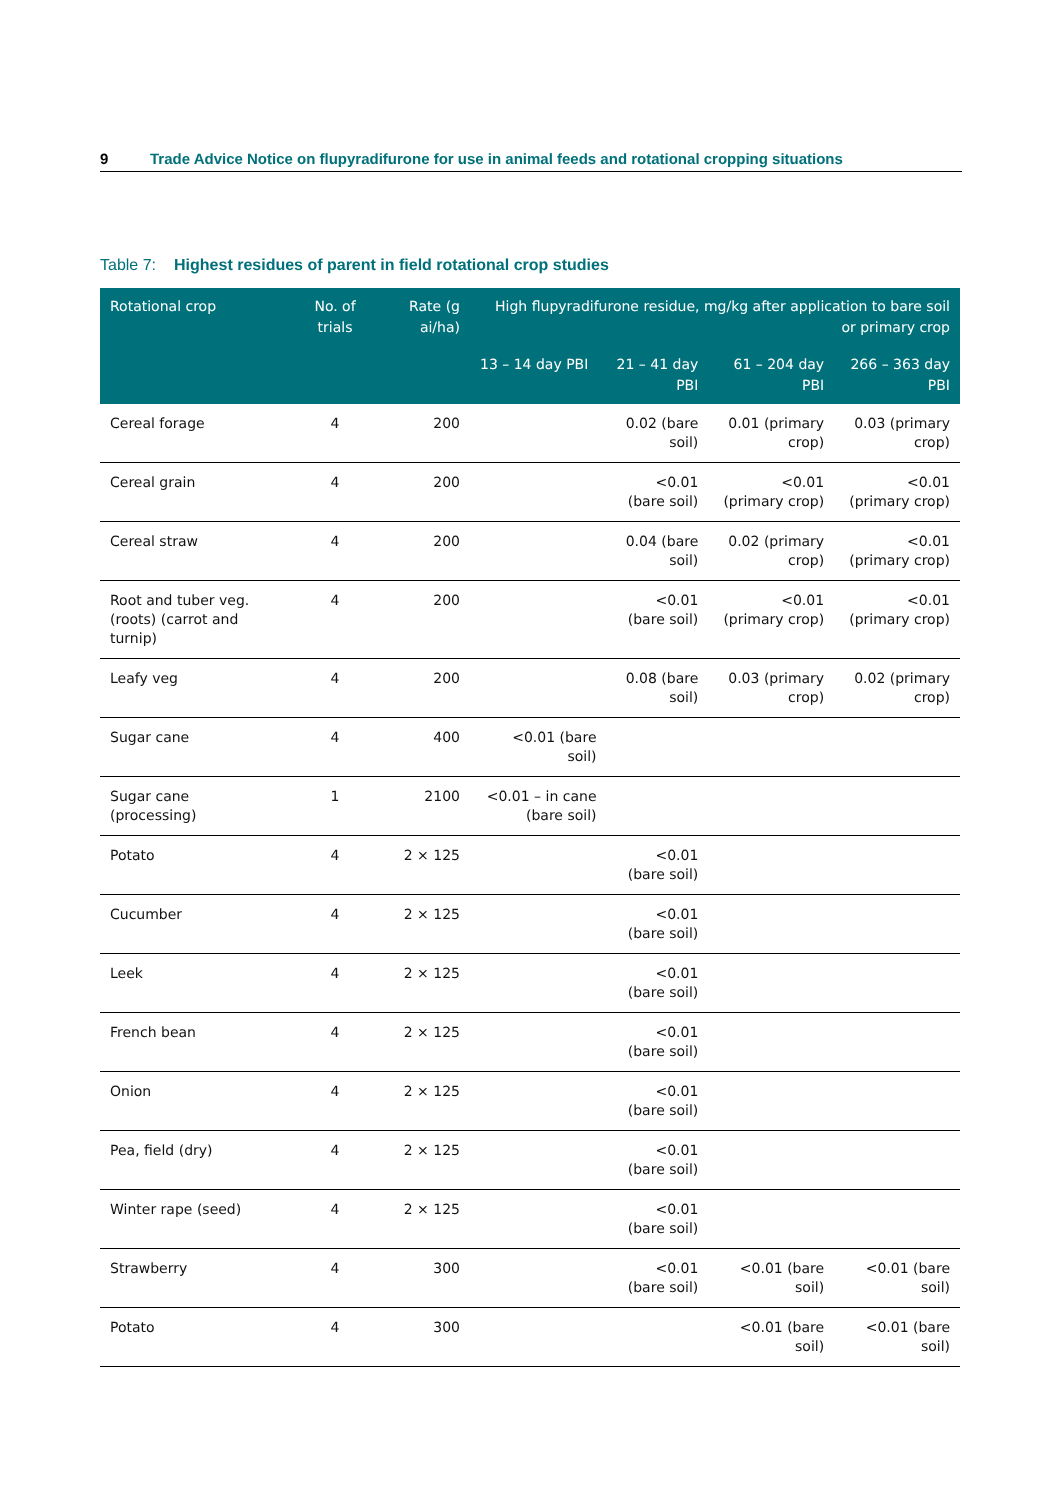9 Trade Advice Notice on flupyradifurone for use in animal feeds and rotational cropping situations
Table 7: Highest residues of parent in field rotational crop studies
| Rotational crop | No. of trials | Rate (g ai/ha) | High flupyradifurone residue, mg/kg after application to bare soil or primary crop | | | |
| --- | --- | --- | --- | --- | --- | --- |
| | | | 13 – 14 day PBI | 21 – 41 day PBI | 61 – 204 day PBI | 266 – 363 day PBI |
| Cereal forage | 4 | 200 | | 0.02 (bare soil) | 0.01 (primary crop) | 0.03 (primary crop) |
| Cereal grain | 4 | 200 | | <0.01 (bare soil) | <0.01 (primary crop) | <0.01 (primary crop) |
| Cereal straw | 4 | 200 | | 0.04 (bare soil) | 0.02 (primary crop) | <0.01 (primary crop) |
| Root and tuber veg. (roots) (carrot and turnip) | 4 | 200 | | <0.01 (bare soil) | <0.01 (primary crop) | <0.01 (primary crop) |
| Leafy veg | 4 | 200 | | 0.08 (bare soil) | 0.03 (primary crop) | 0.02 (primary crop) |
| Sugar cane | 4 | 400 | <0.01 (bare soil) | | | |
| Sugar cane (processing) | 1 | 2100 | <0.01 – in cane (bare soil) | | | |
| Potato | 4 | 2 × 125 | | <0.01 (bare soil) | | |
| Cucumber | 4 | 2 × 125 | | <0.01 (bare soil) | | |
| Leek | 4 | 2 × 125 | | <0.01 (bare soil) | | |
| French bean | 4 | 2 × 125 | | <0.01 (bare soil) | | |
| Onion | 4 | 2 × 125 | | <0.01 (bare soil) | | |
| Pea, field (dry) | 4 | 2 × 125 | | <0.01 (bare soil) | | |
| Winter rape (seed) | 4 | 2 × 125 | | <0.01 (bare soil) | | |
| Strawberry | 4 | 300 | | <0.01 (bare soil) | <0.01 (bare soil) | <0.01 (bare soil) |
| Potato | 4 | 300 | | | <0.01 (bare soil) | <0.01 (bare soil) |